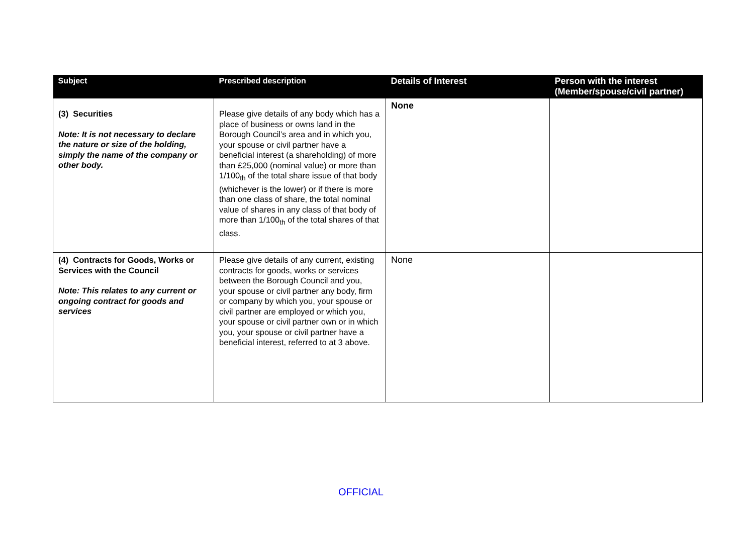| Subject | Prescribed description | Details of Interest | Person with the interest (Member/spouse/civil partner) |
| --- | --- | --- | --- |
| (3) Securities Note: It is not necessary to declare the nature or size of the holding, simply the name of the company or other body. | Please give details of any body which has a place of business or owns land in the Borough Council’s area and in which you, your spouse or civil partner have a beneficial interest (a shareholding) of more than £25,000 (nominal value) or more than 1/100<sub>th</sub> of the total share issue of that body (whichever is the lower) or if there is more than one class of share, the total nominal value of shares in any class of that body of more than 1/100<sub>th</sub> of the total shares of that class. | None | |
| (4) Contracts for Goods, Works or Services with the Council Note: This relates to any current or ongoing contract for goods and services | Please give details of any current, existing contracts for goods, works or services between the Borough Council and you, your spouse or civil partner any body, firm or company by which you, your spouse or civil partner are employed or which you, your spouse or civil partner own or in which you, your spouse or civil partner have a beneficial interest, referred to at 3 above. | None | |
OFFICIAL